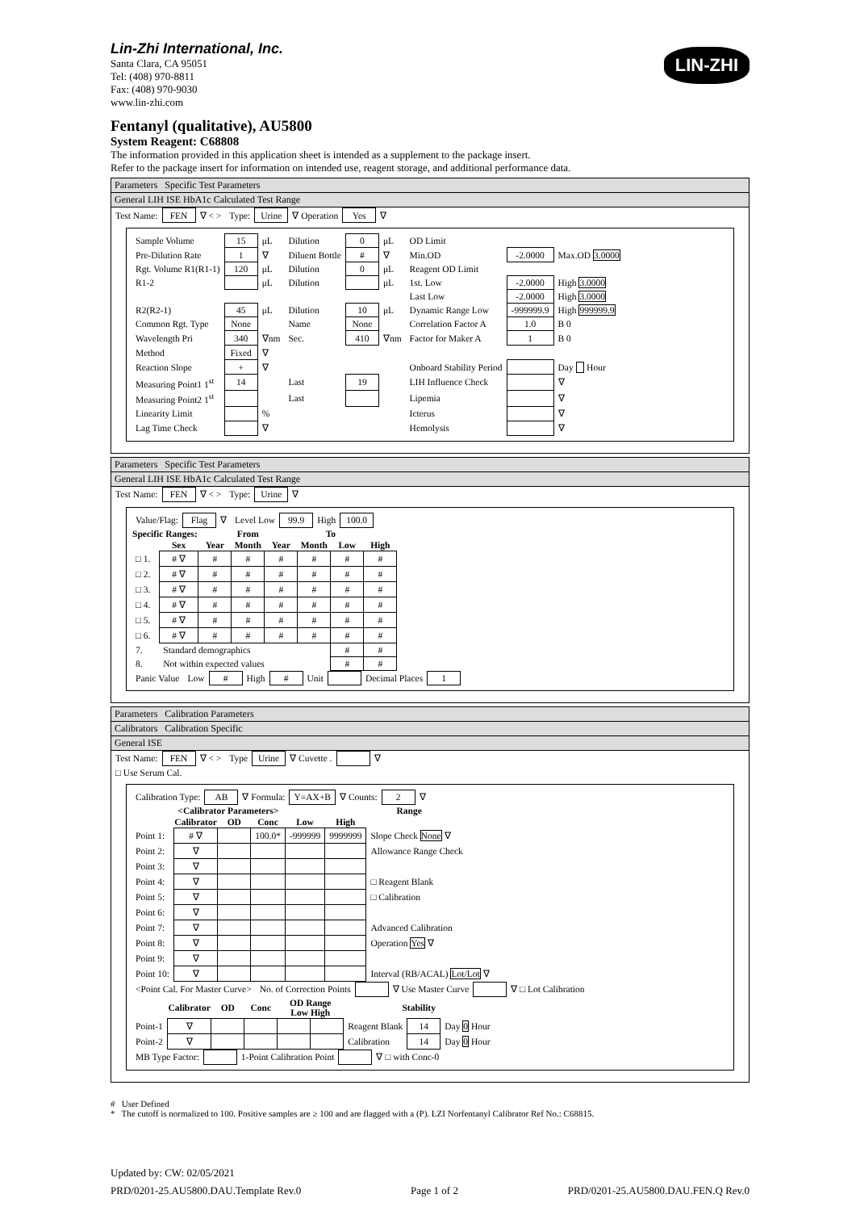LIN-ZHI
Lin-Zhi International, Inc.
Santa Clara, CA 95051
Tel: (408) 970-8811
Fax: (408) 970-9030
www.lin-zhi.com
Fentanyl (qualitative), AU5800
System Reagent: C68808
The information provided in this application sheet is intended as a supplement to the package insert.
Refer to the package insert for information on intended use, reagent storage, and additional performance data.
Parameters Specific Test Parameters
General LIH ISE HbA1c Calculated Test Range
| Test Name: | FEN | ∇ < > | Type: | Urine | ∇ Operation | Yes | ∇ |
| Sample Volume | 15 | μL | Dilution | 0 | μL | OD Limit | | |
| Pre-Dilution Rate | 1 | ∇ | Diluent Bottle | # | ∇ | Min.OD | -2.0000 | Max.OD 3.0000 |
| Rgt. Volume R1(R1-1) | 120 | μL | Dilution | 0 | μL | Reagent OD Limit | | |
| R1-2 | | μL | Dilution | | μL | 1st. Low | -2.0000 | High 3.0000 |
| | | | | | | Last Low | -2.0000 | High 3.0000 |
| R2(R2-1) | 45 | μL | Dilution | 10 | μL | Dynamic Range Low | -999999.9 | High 999999.9 |
| Common Rgt. Type | None | | Name | None | | Correlation Factor A | 1.0 | B 0 |
| Wavelength Pri | 340 | ∇nm | Sec. | 410 | ∇nm | Factor for Maker A | 1 | B 0 |
| Method | Fixed | ∇ | | | | | | |
| Reaction Slope | + | ∇ | | | | Onboard Stability Period | | Day Hour |
| Measuring Point1 1<sup>st</sup> | 14 | | Last | 19 | | LIH Influence Check | | ∇ |
| Measuring Point2 1<sup>st</sup> | | | Last | | | Lipemia | | ∇ |
| Linearity Limit | | % | | | | Icterus | | ∇ |
| Lag Time Check | | ∇ | | | | Hemolysis | | ∇ |
Parameters Specific Test Parameters
General LIH ISE HbA1c Calculated Test Range
| Test Name: | FEN | ∇ < > | Type: | Urine | ∇ |
| Value/Flag: | Flag | ∇ | Level Low | 99.9 | High | 100.0 |
| Specific Ranges: | | From | | | To | | |
| --- | --- | --- | --- | --- | --- | --- | --- |
| | Sex | Year | Month | Year | Month | Low | High |
| □ 1. | # ∇ | # | # | # | # | # | # |
| □ 2. | # ∇ | # | # | # | # | # | # |
| □ 3. | # ∇ | # | # | # | # | # | # |
| □ 4. | # ∇ | # | # | # | # | # | # |
| □ 5. | # ∇ | # | # | # | # | # | # |
| □ 6. | # ∇ | # | # | # | # | # | # |
| 7. | Standard demographics | | | | | # | # |
| 8. | Not within expected values | | | | | # | # |
| Panic Value | Low | # | High | # | Unit | | Decimal Places | 1 |
Parameters Calibration Parameters
Calibrators Calibration Specific
General ISE
| Test Name: | FEN | ∇ < > | Type | Urine | ∇ Cuvette . | | ∇ |
| □ Use Serum Cal. | | | | | | | |
| Calibration Type: | AB | ∇ Formula: | Y=AX+B | ∇ Counts: | 2 | ∇ |
| <Calibrator Parameters> | | | | | Range | | |
| --- | --- | --- | --- | --- | --- | --- | --- |
| | Calibrator | OD | Conc | Low | High | | |
| Point 1: | # ∇ | | 100.0* | -999999 | 9999999 | Slope Check None ∇ | |
| Point 2: | ∇ | | | | | Allowance Range Check | |
| Point 3: | ∇ | | | | | | |
| Point 4: | ∇ | | | | | □ Reagent Blank | |
| Point 5: | ∇ | | | | | □ Calibration | |
| Point 6: | ∇ | | | | | | |
| Point 7: | ∇ | | | | | Advanced Calibration | |
| Point 8: | ∇ | | | | | Operation Yes ∇ | |
| Point 9: | ∇ | | | | | | |
| Point 10: | ∇ | | | | | Interval (RB/ACAL) Lot/Lot ∇ | |
| <Point Cal. For Master Curve> | No. of Correction Points | | ∇ Use Master Curve | | ∇ □ Lot Calibration |
| | Calibrator | OD | Conc | OD Range Low High | | Stability | | |
| --- | --- | --- | --- | --- | --- | --- | --- | --- |
| Point-1 | ∇ | | | | | Reagent Blank | 14 | Day 0 Hour |
| Point-2 | ∇ | | | | | Calibration | 14 | Day 0 Hour |
| MB Type Factor: | | 1-Point Calibration Point | | ∇ □ with Conc-0 |
# User Defined
* The cutoff is normalized to 100. Positive samples are ≥ 100 and are flagged with a (P). LZI Norfentanyl Calibrator Ref No.: C68815.
Updated by: CW: 02/05/2021
PRD/0201-25.AU5800.DAU.Template Rev.0 Page 1 of 2 PRD/0201-25.AU5800.DAU.FEN.Q Rev.0